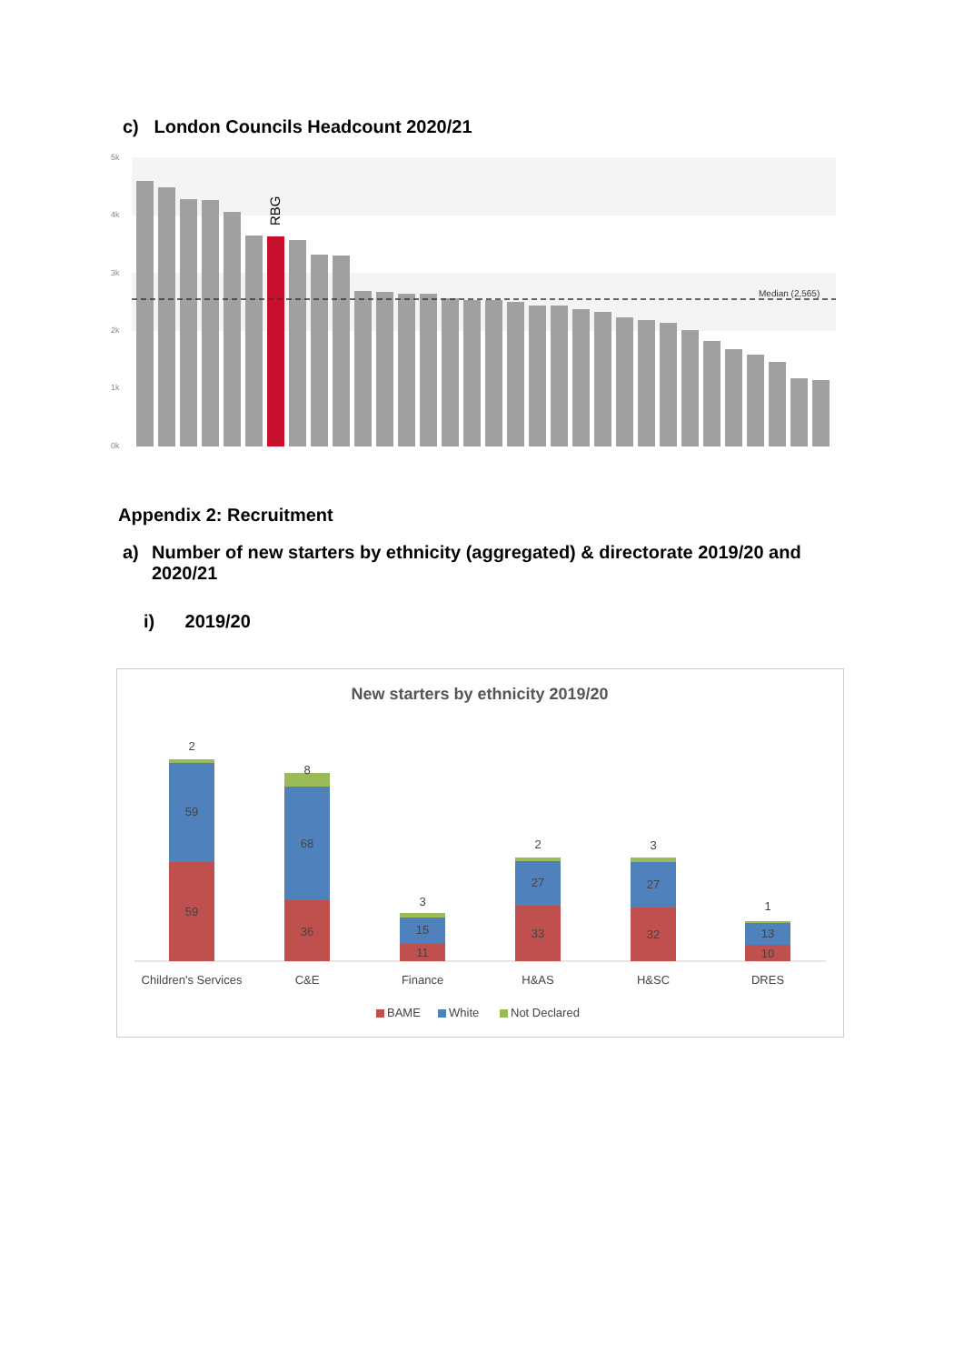c) London Councils Headcount 2020/21
5k
4k
3k
2k
1k
0k
Median (2,565)
RBG
Appendix 2: Recruitment
a) Number of new starters by ethnicity (aggregated) & directorate 2019/20 and 2020/21
i) 2019/20
New starters by ethnicity 2019/20
59
59
2
36
68
8
11
15
3
33
27
2
32
27
3
10
13
1
Children's Services
C&E
Finance
H&AS
H&SC
DRES
BAME
White
Not Declared